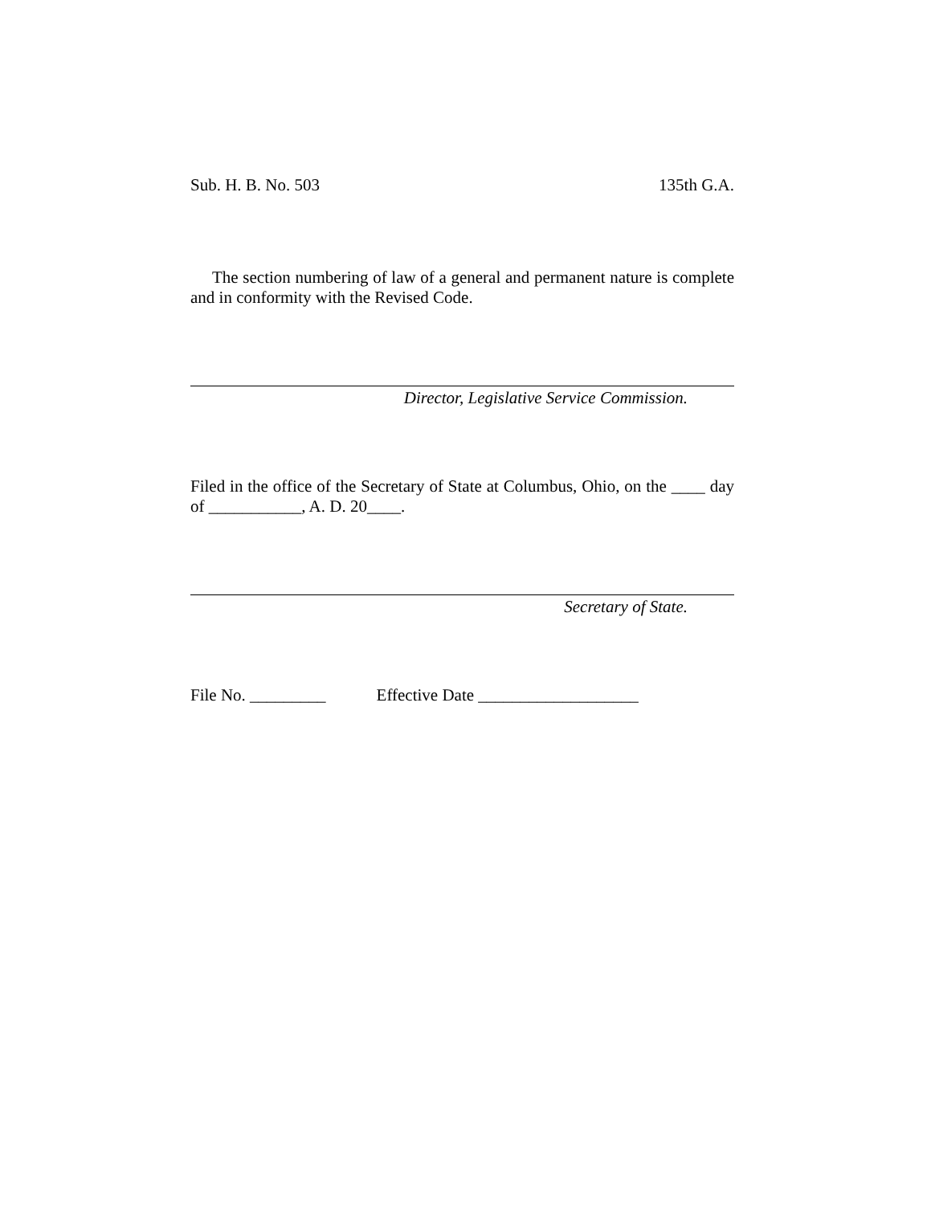Sub. H. B. No. 503 135th G.A.
The section numbering of law of a general and permanent nature is complete and in conformity with the Revised Code.
Director, Legislative Service Commission.
Filed in the office of the Secretary of State at Columbus, Ohio, on the ____ day of ___________, A. D. 20____.
Secretary of State.
File No. _________ Effective Date ___________________